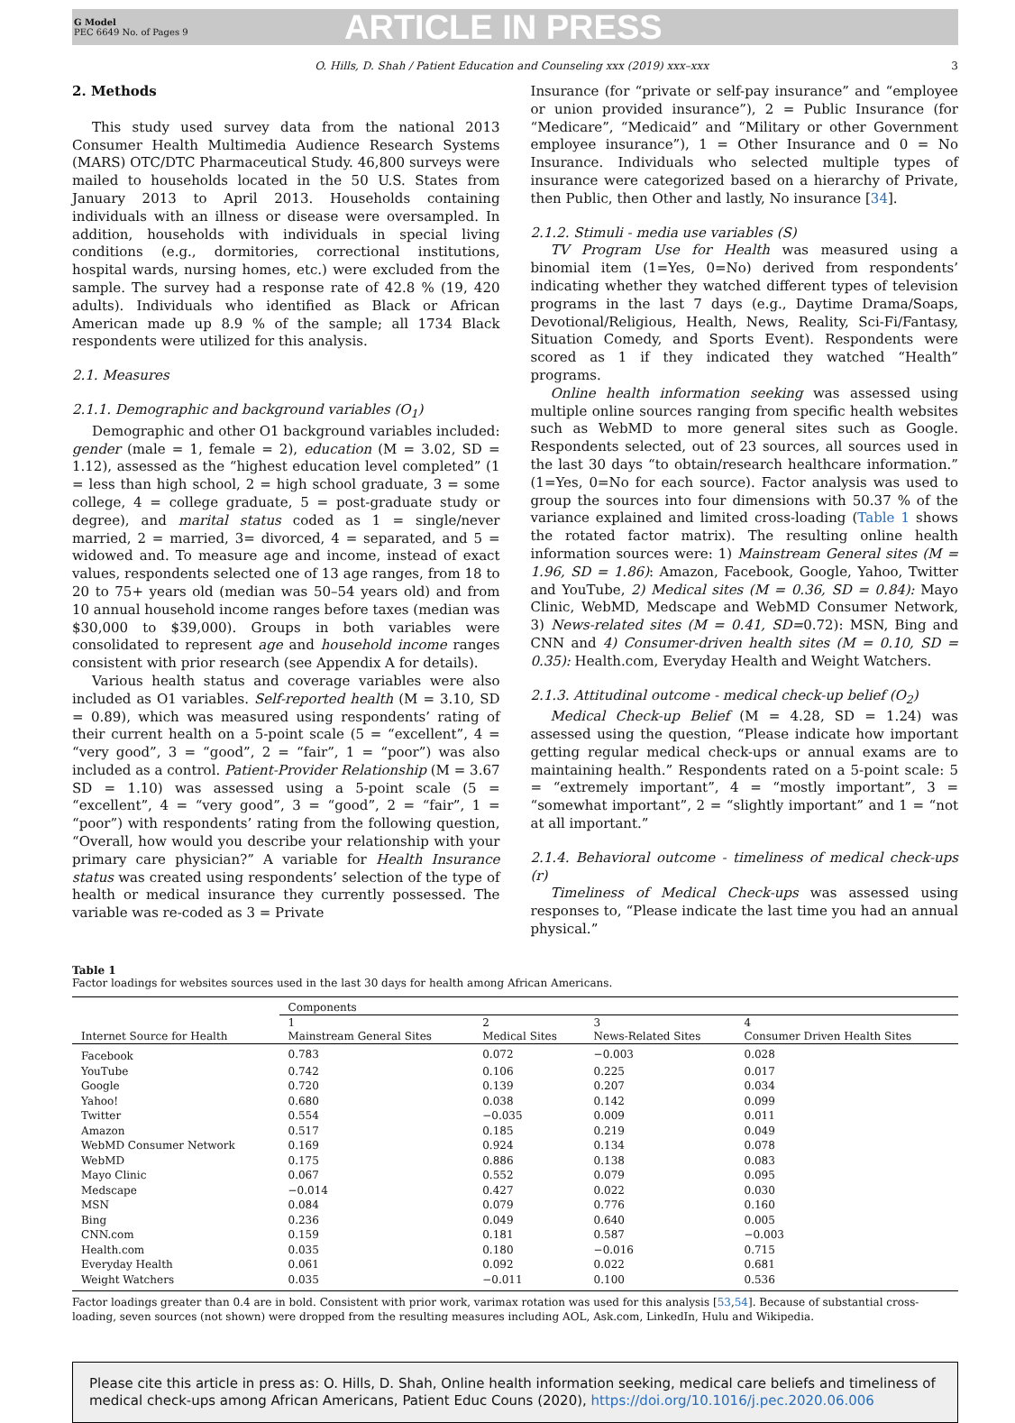G Model
PEC 6649 No. of Pages 9
ARTICLE IN PRESS
O. Hills, D. Shah / Patient Education and Counseling xxx (2019) xxx–xxx 3
2. Methods
This study used survey data from the national 2013 Consumer Health Multimedia Audience Research Systems (MARS) OTC/DTC Pharmaceutical Study. 46,800 surveys were mailed to households located in the 50 U.S. States from January 2013 to April 2013. Households containing individuals with an illness or disease were oversampled. In addition, households with individuals in special living conditions (e.g., dormitories, correctional institutions, hospital wards, nursing homes, etc.) were excluded from the sample. The survey had a response rate of 42.8 % (19, 420 adults). Individuals who identified as Black or African American made up 8.9 % of the sample; all 1734 Black respondents were utilized for this analysis.
2.1. Measures
2.1.1. Demographic and background variables (O<sub>1</sub>)
Demographic and other O1 background variables included: gender (male = 1, female = 2), education (M = 3.02, SD = 1.12), assessed as the “highest education level completed” (1 = less than high school, 2 = high school graduate, 3 = some college, 4 = college graduate, 5 = post-graduate study or degree), and marital status coded as 1 = single/never married, 2 = married, 3= divorced, 4 = separated, and 5 = widowed and. To measure age and income, instead of exact values, respondents selected one of 13 age ranges, from 18 to 20 to 75+ years old (median was 50–54 years old) and from 10 annual household income ranges before taxes (median was $30,000 to $39,000). Groups in both variables were consolidated to represent age and household income ranges consistent with prior research (see Appendix A for details).
Various health status and coverage variables were also included as O1 variables. Self-reported health (M = 3.10, SD = 0.89), which was measured using respondents’ rating of their current health on a 5-point scale (5 = “excellent”, 4 = “very good”, 3 = “good”, 2 = “fair”, 1 = “poor”) was also included as a control. Patient-Provider Relationship (M = 3.67 SD = 1.10) was assessed using a 5-point scale (5 = “excellent”, 4 = “very good”, 3 = “good”, 2 = “fair”, 1 = “poor”) with respondents’ rating from the following question, “Overall, how would you describe your relationship with your primary care physician?” A variable for Health Insurance status was created using respondents’ selection of the type of health or medical insurance they currently possessed. The variable was re-coded as 3 = Private
Insurance (for “private or self-pay insurance” and “employee or union provided insurance”), 2 = Public Insurance (for “Medicare”, “Medicaid” and “Military or other Government employee insurance”), 1 = Other Insurance and 0 = No Insurance. Individuals who selected multiple types of insurance were categorized based on a hierarchy of Private, then Public, then Other and lastly, No insurance [34].
2.1.2. Stimuli - media use variables (S)
TV Program Use for Health was measured using a binomial item (1=Yes, 0=No) derived from respondents’ indicating whether they watched different types of television programs in the last 7 days (e.g., Daytime Drama/Soaps, Devotional/Religious, Health, News, Reality, Sci-Fi/Fantasy, Situation Comedy, and Sports Event). Respondents were scored as 1 if they indicated they watched “Health” programs.
Online health information seeking was assessed using multiple online sources ranging from specific health websites such as WebMD to more general sites such as Google. Respondents selected, out of 23 sources, all sources used in the last 30 days “to obtain/research healthcare information.” (1=Yes, 0=No for each source). Factor analysis was used to group the sources into four dimensions with 50.37 % of the variance explained and limited cross-loading (Table 1 shows the rotated factor matrix). The resulting online health information sources were: 1) Mainstream General sites (M = 1.96, SD = 1.86): Amazon, Facebook, Google, Yahoo, Twitter and YouTube, 2) Medical sites (M = 0.36, SD = 0.84): Mayo Clinic, WebMD, Medscape and WebMD Consumer Network, 3) News-related sites (M = 0.41, SD=0.72): MSN, Bing and CNN and 4) Consumer-driven health sites (M = 0.10, SD = 0.35): Health.com, Everyday Health and Weight Watchers.
2.1.3. Attitudinal outcome - medical check-up belief (O<sub>2</sub>)
Medical Check-up Belief (M = 4.28, SD = 1.24) was assessed using the question, “Please indicate how important getting regular medical check-ups or annual exams are to maintaining health.” Respondents rated on a 5-point scale: 5 = “extremely important”, 4 = “mostly important”, 3 = “somewhat important”, 2 = “slightly important” and 1 = “not at all important.”
2.1.4. Behavioral outcome - timeliness of medical check-ups (r)
Timeliness of Medical Check-ups was assessed using responses to, “Please indicate the last time you had an annual physical.”
Table 1
Factor loadings for websites sources used in the last 30 days for health among African Americans.
| | Components | | | |
| --- | --- | --- | --- | --- |
| Internet Source for Health | 1 Mainstream General Sites | 2 Medical Sites | 3 News-Related Sites | 4 Consumer Driven Health Sites |
| Facebook | 0.783 | 0.072 | −0.003 | 0.028 |
| YouTube | 0.742 | 0.106 | 0.225 | 0.017 |
| Google | 0.720 | 0.139 | 0.207 | 0.034 |
| Yahoo! | 0.680 | 0.038 | 0.142 | 0.099 |
| Twitter | 0.554 | −0.035 | 0.009 | 0.011 |
| Amazon | 0.517 | 0.185 | 0.219 | 0.049 |
| WebMD Consumer Network | 0.169 | 0.924 | 0.134 | 0.078 |
| WebMD | 0.175 | 0.886 | 0.138 | 0.083 |
| Mayo Clinic | 0.067 | 0.552 | 0.079 | 0.095 |
| Medscape | −0.014 | 0.427 | 0.022 | 0.030 |
| MSN | 0.084 | 0.079 | 0.776 | 0.160 |
| Bing | 0.236 | 0.049 | 0.640 | 0.005 |
| CNN.com | 0.159 | 0.181 | 0.587 | −0.003 |
| Health.com | 0.035 | 0.180 | −0.016 | 0.715 |
| Everyday Health | 0.061 | 0.092 | 0.022 | 0.681 |
| Weight Watchers | 0.035 | −0.011 | 0.100 | 0.536 |
Factor loadings greater than 0.4 are in bold. Consistent with prior work, varimax rotation was used for this analysis [53,54]. Because of substantial cross-loading, seven sources (not shown) were dropped from the resulting measures including AOL, Ask.com, LinkedIn, Hulu and Wikipedia.
Please cite this article in press as: O. Hills, D. Shah, Online health information seeking, medical care beliefs and timeliness of medical check-ups among African Americans, Patient Educ Couns (2020), https://doi.org/10.1016/j.pec.2020.06.006